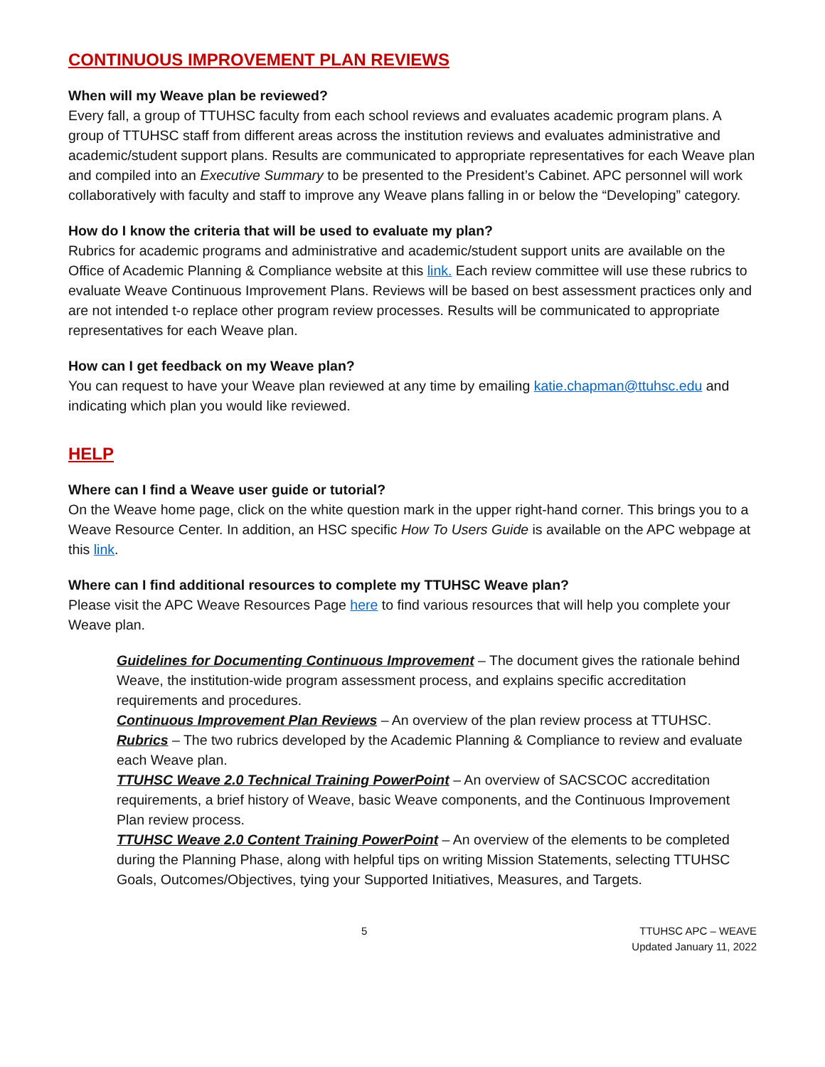CONTINUOUS IMPROVEMENT PLAN REVIEWS
When will my Weave plan be reviewed?
Every fall, a group of TTUHSC faculty from each school reviews and evaluates academic program plans. A group of TTUHSC staff from different areas across the institution reviews and evaluates administrative and academic/student support plans. Results are communicated to appropriate representatives for each Weave plan and compiled into an Executive Summary to be presented to the President’s Cabinet. APC personnel will work collaboratively with faculty and staff to improve any Weave plans falling in or below the “Developing” category.
How do I know the criteria that will be used to evaluate my plan?
Rubrics for academic programs and administrative and academic/student support units are available on the Office of Academic Planning & Compliance website at this link. Each review committee will use these rubrics to evaluate Weave Continuous Improvement Plans. Reviews will be based on best assessment practices only and are not intended t-o replace other program review processes. Results will be communicated to appropriate representatives for each Weave plan.
How can I get feedback on my Weave plan?
You can request to have your Weave plan reviewed at any time by emailing katie.chapman@ttuhsc.edu and indicating which plan you would like reviewed.
HELP
Where can I find a Weave user guide or tutorial?
On the Weave home page, click on the white question mark in the upper right-hand corner. This brings you to a Weave Resource Center. In addition, an HSC specific How To Users Guide is available on the APC webpage at this link.
Where can I find additional resources to complete my TTUHSC Weave plan?
Please visit the APC Weave Resources Page here to find various resources that will help you complete your Weave plan.
Guidelines for Documenting Continuous Improvement – The document gives the rationale behind Weave, the institution-wide program assessment process, and explains specific accreditation requirements and procedures.
Continuous Improvement Plan Reviews – An overview of the plan review process at TTUHSC.
Rubrics – The two rubrics developed by the Academic Planning & Compliance to review and evaluate each Weave plan.
TTUHSC Weave 2.0 Technical Training PowerPoint – An overview of SACSCOC accreditation requirements, a brief history of Weave, basic Weave components, and the Continuous Improvement Plan review process.
TTUHSC Weave 2.0 Content Training PowerPoint – An overview of the elements to be completed during the Planning Phase, along with helpful tips on writing Mission Statements, selecting TTUHSC Goals, Outcomes/Objectives, tying your Supported Initiatives, Measures, and Targets.
5 TTUHSC APC – WEAVE
Updated January 11, 2022